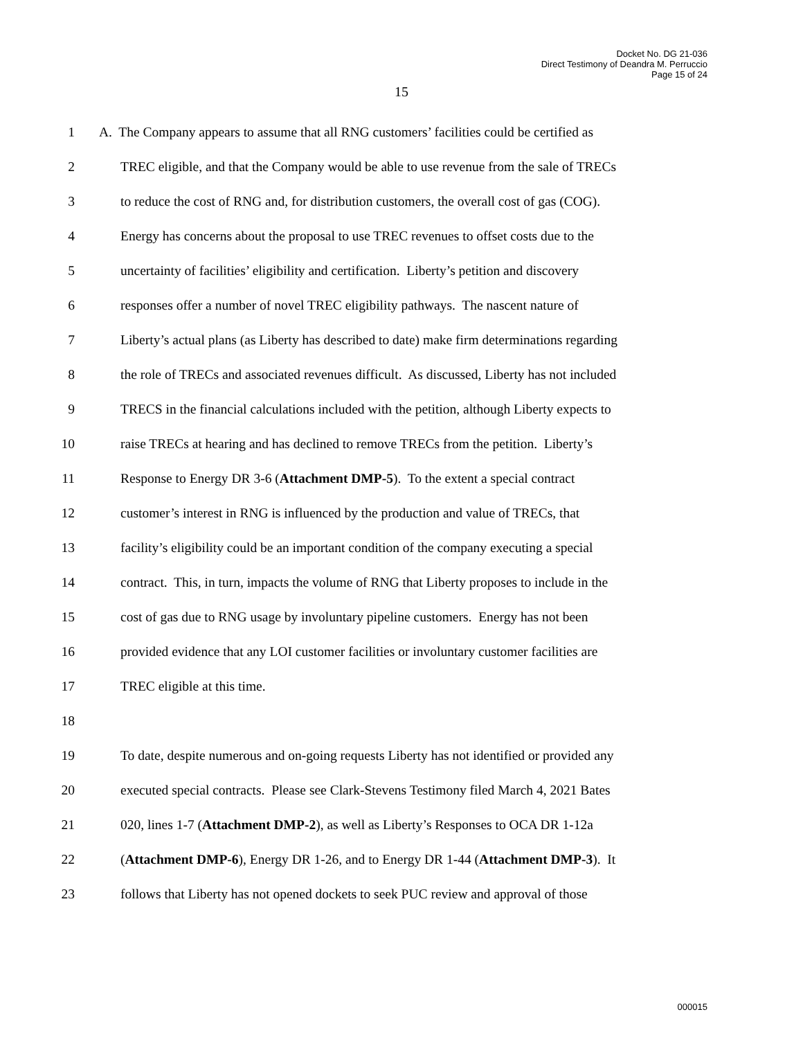Docket No. DG 21-036
Direct Testimony of Deandra M. Perruccio
Page 15 of 24
15
1 A. The Company appears to assume that all RNG customers’ facilities could be certified as
2 TREC eligible, and that the Company would be able to use revenue from the sale of TRECs
3 to reduce the cost of RNG and, for distribution customers, the overall cost of gas (COG).
4 Energy has concerns about the proposal to use TREC revenues to offset costs due to the
5 uncertainty of facilities’ eligibility and certification. Liberty’s petition and discovery
6 responses offer a number of novel TREC eligibility pathways. The nascent nature of
7 Liberty’s actual plans (as Liberty has described to date) make firm determinations regarding
8 the role of TRECs and associated revenues difficult. As discussed, Liberty has not included
9 TRECS in the financial calculations included with the petition, although Liberty expects to
10 raise TRECs at hearing and has declined to remove TRECs from the petition. Liberty’s
11 Response to Energy DR 3-6 (Attachment DMP-5). To the extent a special contract
12 customer’s interest in RNG is influenced by the production and value of TRECs, that
13 facility’s eligibility could be an important condition of the company executing a special
14 contract. This, in turn, impacts the volume of RNG that Liberty proposes to include in the
15 cost of gas due to RNG usage by involuntary pipeline customers. Energy has not been
16 provided evidence that any LOI customer facilities or involuntary customer facilities are
17 TREC eligible at this time.
18
19 To date, despite numerous and on-going requests Liberty has not identified or provided any
20 executed special contracts. Please see Clark-Stevens Testimony filed March 4, 2021 Bates
21 020, lines 1-7 (Attachment DMP-2), as well as Liberty’s Responses to OCA DR 1-12a
22 (Attachment DMP-6), Energy DR 1-26, and to Energy DR 1-44 (Attachment DMP-3). It
23 follows that Liberty has not opened dockets to seek PUC review and approval of those
000015